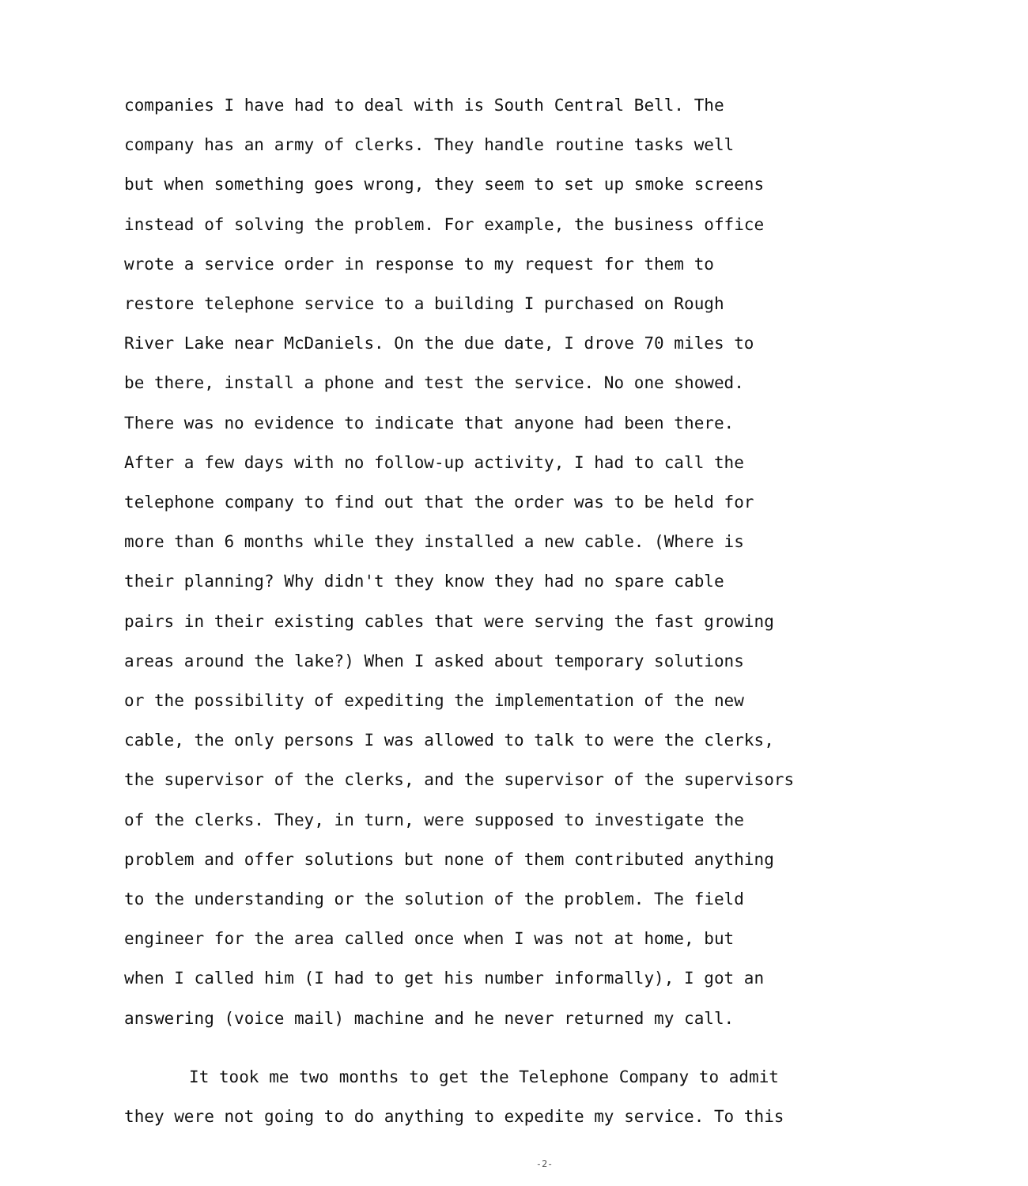companies I have had to deal with is South Central Bell. The
company has an army of clerks. They handle routine tasks well
but when something goes wrong, they seem to set up smoke screens
instead of solving the problem. For example, the business office
wrote a service order in response to my request for them to
restore telephone service to a building I purchased on Rough
River Lake near McDaniels. On the due date, I drove 70 miles to
be there, install a phone and test the service. No one showed.
There was no evidence to indicate that anyone had been there.
After a few days with no follow-up activity, I had to call the
telephone company to find out that the order was to be held for
more than 6 months while they installed a new cable. (Where is
their planning? Why didn't they know they had no spare cable
pairs in their existing cables that were serving the fast growing
areas around the lake?) When I asked about temporary solutions
or the possibility of expediting the implementation of the new
cable, the only persons I was allowed to talk to were the clerks,
the supervisor of the clerks, and the supervisor of the supervisors
of the clerks. They, in turn, were supposed to investigate the
problem and offer solutions but none of them contributed anything
to the understanding or the solution of the problem. The field
engineer for the area called once when I was not at home, but
when I called him (I had to get his number informally), I got an
answering (voice mail) machine and he never returned my call.
It took me two months to get the Telephone Company to admit
they were not going to do anything to expedite my service. To this
-2-